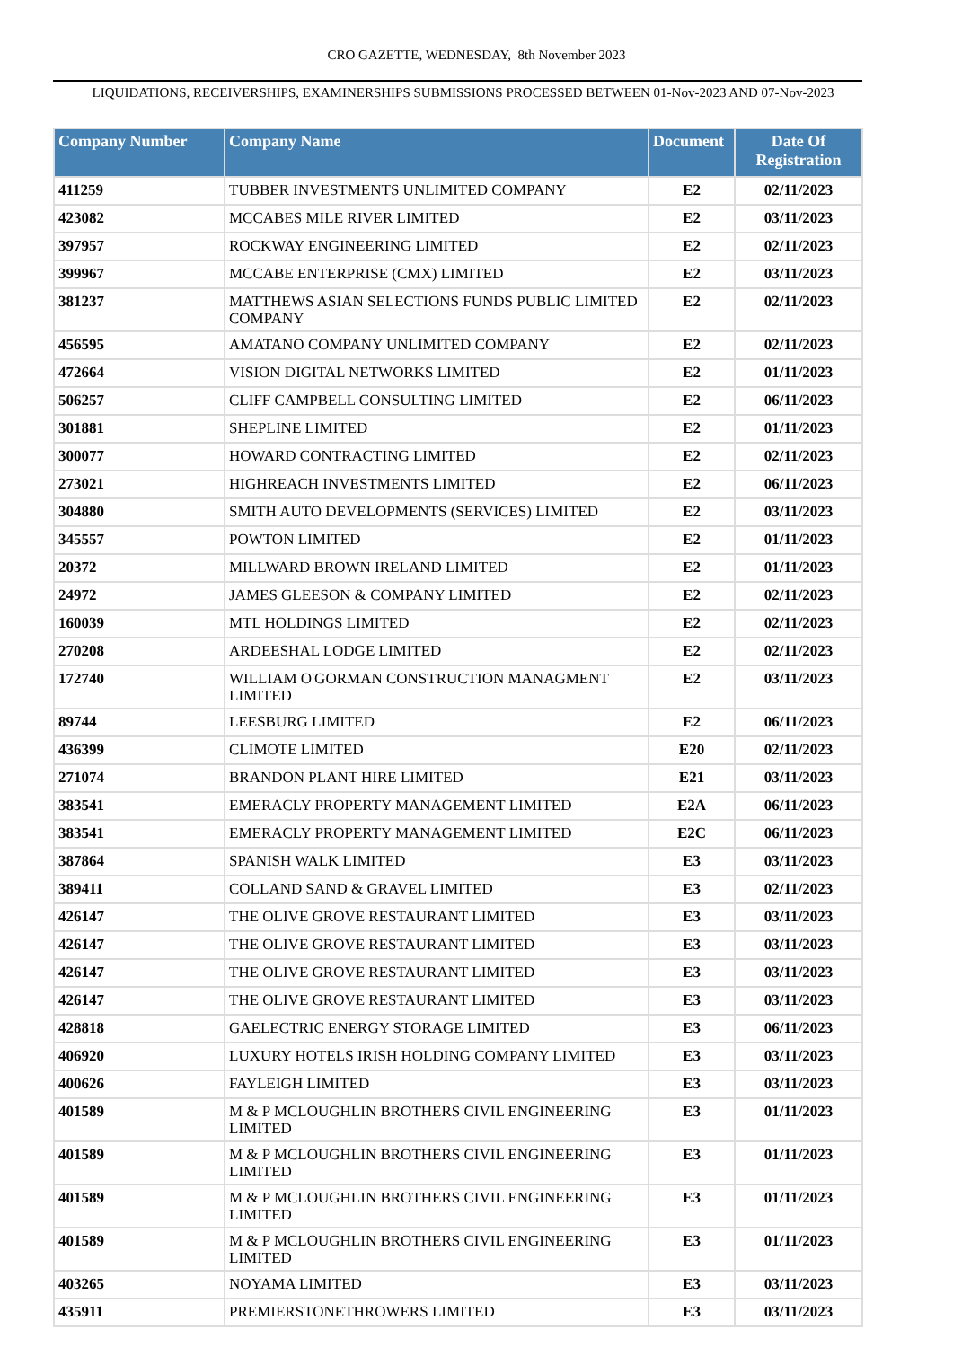CRO GAZETTE, WEDNESDAY, 8th November 2023
LIQUIDATIONS, RECEIVERSHIPS, EXAMINERSHIPS SUBMISSIONS PROCESSED BETWEEN 01-Nov-2023 AND 07-Nov-2023
| Company Number | Company Name | Document | Date Of Registration |
| --- | --- | --- | --- |
| 411259 | TUBBER INVESTMENTS UNLIMITED COMPANY | E2 | 02/11/2023 |
| 423082 | MCCABES MILE RIVER LIMITED | E2 | 03/11/2023 |
| 397957 | ROCKWAY ENGINEERING LIMITED | E2 | 02/11/2023 |
| 399967 | MCCABE ENTERPRISE (CMX) LIMITED | E2 | 03/11/2023 |
| 381237 | MATTHEWS ASIAN SELECTIONS FUNDS PUBLIC LIMITED COMPANY | E2 | 02/11/2023 |
| 456595 | AMATANO COMPANY UNLIMITED COMPANY | E2 | 02/11/2023 |
| 472664 | VISION DIGITAL NETWORKS LIMITED | E2 | 01/11/2023 |
| 506257 | CLIFF CAMPBELL CONSULTING LIMITED | E2 | 06/11/2023 |
| 301881 | SHEPLINE LIMITED | E2 | 01/11/2023 |
| 300077 | HOWARD CONTRACTING LIMITED | E2 | 02/11/2023 |
| 273021 | HIGHREACH INVESTMENTS LIMITED | E2 | 06/11/2023 |
| 304880 | SMITH AUTO DEVELOPMENTS (SERVICES) LIMITED | E2 | 03/11/2023 |
| 345557 | POWTON LIMITED | E2 | 01/11/2023 |
| 20372 | MILLWARD BROWN IRELAND LIMITED | E2 | 01/11/2023 |
| 24972 | JAMES GLEESON & COMPANY LIMITED | E2 | 02/11/2023 |
| 160039 | MTL HOLDINGS LIMITED | E2 | 02/11/2023 |
| 270208 | ARDEESHAL LODGE LIMITED | E2 | 02/11/2023 |
| 172740 | WILLIAM O'GORMAN CONSTRUCTION MANAGMENT LIMITED | E2 | 03/11/2023 |
| 89744 | LEESBURG LIMITED | E2 | 06/11/2023 |
| 436399 | CLIMOTE LIMITED | E20 | 02/11/2023 |
| 271074 | BRANDON PLANT HIRE LIMITED | E21 | 03/11/2023 |
| 383541 | EMERACLY PROPERTY MANAGEMENT LIMITED | E2A | 06/11/2023 |
| 383541 | EMERACLY PROPERTY MANAGEMENT LIMITED | E2C | 06/11/2023 |
| 387864 | SPANISH WALK LIMITED | E3 | 03/11/2023 |
| 389411 | COLLAND SAND & GRAVEL LIMITED | E3 | 02/11/2023 |
| 426147 | THE OLIVE GROVE RESTAURANT LIMITED | E3 | 03/11/2023 |
| 426147 | THE OLIVE GROVE RESTAURANT LIMITED | E3 | 03/11/2023 |
| 426147 | THE OLIVE GROVE RESTAURANT LIMITED | E3 | 03/11/2023 |
| 426147 | THE OLIVE GROVE RESTAURANT LIMITED | E3 | 03/11/2023 |
| 428818 | GAELECTRIC ENERGY STORAGE LIMITED | E3 | 06/11/2023 |
| 406920 | LUXURY HOTELS IRISH HOLDING COMPANY LIMITED | E3 | 03/11/2023 |
| 400626 | FAYLEIGH LIMITED | E3 | 03/11/2023 |
| 401589 | M & P MCLOUGHLIN BROTHERS CIVIL ENGINEERING LIMITED | E3 | 01/11/2023 |
| 401589 | M & P MCLOUGHLIN BROTHERS CIVIL ENGINEERING LIMITED | E3 | 01/11/2023 |
| 401589 | M & P MCLOUGHLIN BROTHERS CIVIL ENGINEERING LIMITED | E3 | 01/11/2023 |
| 401589 | M & P MCLOUGHLIN BROTHERS CIVIL ENGINEERING LIMITED | E3 | 01/11/2023 |
| 403265 | NOYAMA LIMITED | E3 | 03/11/2023 |
| 435911 | PREMIERSTONETHROWERS LIMITED | E3 | 03/11/2023 |